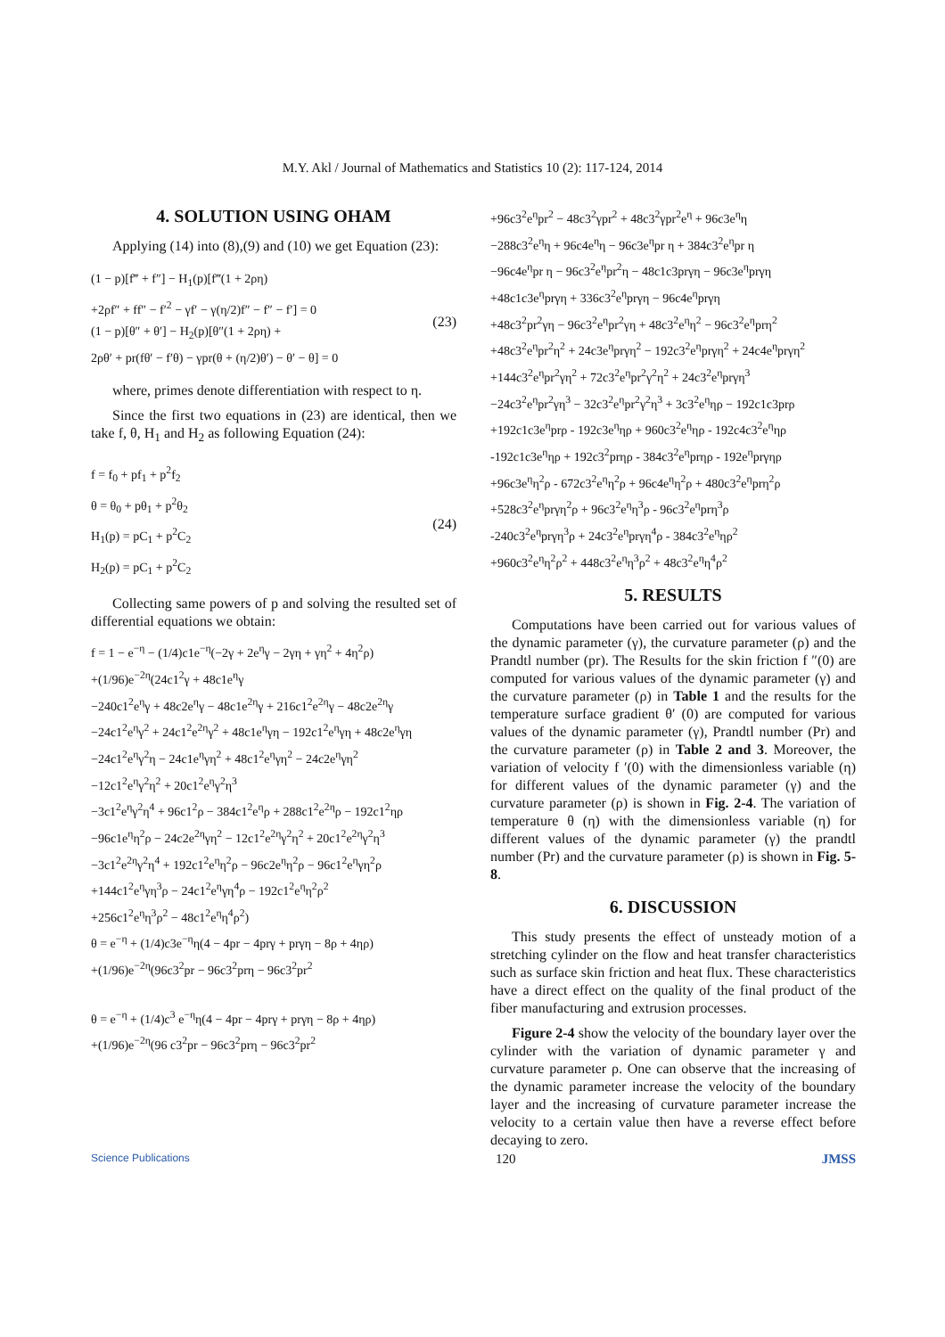M.Y. Akl / Journal of Mathematics and Statistics 10 (2): 117-124, 2014
4. SOLUTION USING OHAM
Applying (14) into (8),(9) and (10) we get Equation (23):
(1 − p)[f‴ + f″] − H<sub>1</sub>(p)[f‴(1 + 2ρη)
+2ρf″ + ff″ − f′<sup>2</sup> − γf′ − γ(η/2)f″ − f″ − f′] = 0
(1 − p)[θ″ + θ′] − H<sub>2</sub>(p)[θ″(1 + 2ρη) +
2ρθ′ + pr(fθ′ − f′θ) − γpr(θ + (η/2)θ′) − θ′ − θ] = 0
(23)
where, primes denote differentiation with respect to η.
Since the first two equations in (23) are identical, then we take f, θ, H<sub>1</sub> and H<sub>2</sub> as following Equation (24):
f = f<sub>0</sub> + pf<sub>1</sub> + p<sup>2</sup>f<sub>2</sub>
θ = θ<sub>0</sub> + pθ<sub>1</sub> + p<sup>2</sup>θ<sub>2</sub>
H<sub>1</sub>(p) = pC<sub>1</sub> + p<sup>2</sup>C<sub>2</sub>
H<sub>2</sub>(p) = pC<sub>1</sub> + p<sup>2</sup>C<sub>2</sub>
(24)
Collecting same powers of p and solving the resulted set of differential equations we obtain:
f = 1 − e<sup>−η</sup> − (1/4)c1e<sup>−η</sup>(−2γ + 2e<sup>η</sup>γ − 2γη + γη<sup>2</sup> + 4η<sup>2</sup>ρ)
+(1/96)e<sup>−2η</sup>(24c1<sup>2</sup>γ + 48c1e<sup>η</sup>γ
−240c1<sup>2</sup>e<sup>η</sup>γ + 48c2e<sup>η</sup>γ − 48c1e<sup>2η</sup>γ + 216c1<sup>2</sup>e<sup>2η</sup>γ − 48c2e<sup>2η</sup>γ
−24c1<sup>2</sup>e<sup>η</sup>γ<sup>2</sup> + 24c1<sup>2</sup>e<sup>2η</sup>γ<sup>2</sup> + 48c1e<sup>η</sup>γη − 192c1<sup>2</sup>e<sup>η</sup>γη + 48c2e<sup>η</sup>γη
−24c1<sup>2</sup>e<sup>η</sup>γ<sup>2</sup>η − 24c1e<sup>η</sup>γη<sup>2</sup> + 48c1<sup>2</sup>e<sup>η</sup>γη<sup>2</sup> − 24c2e<sup>η</sup>γη<sup>2</sup>
−12c1<sup>2</sup>e<sup>η</sup>γ<sup>2</sup>η<sup>2</sup> + 20c1<sup>2</sup>e<sup>η</sup>γ<sup>2</sup>η<sup>3</sup>
−3c1<sup>2</sup>e<sup>η</sup>γ<sup>2</sup>η<sup>4</sup> + 96c1<sup>2</sup>ρ − 384c1<sup>2</sup>e<sup>η</sup>ρ + 288c1<sup>2</sup>e<sup>2η</sup>ρ − 192c1<sup>2</sup>ηρ
−96c1e<sup>η</sup>η<sup>2</sup>ρ − 24c2e<sup>2η</sup>γη<sup>2</sup> − 12c1<sup>2</sup>e<sup>2η</sup>γ<sup>2</sup>η<sup>2</sup> + 20c1<sup>2</sup>e<sup>2η</sup>γ<sup>2</sup>η<sup>3</sup>
−3c1<sup>2</sup>e<sup>2η</sup>γ<sup>2</sup>η<sup>4</sup> + 192c1<sup>2</sup>e<sup>η</sup>η<sup>2</sup>ρ − 96c2e<sup>η</sup>η<sup>2</sup>ρ − 96c1<sup>2</sup>e<sup>η</sup>γη<sup>2</sup>ρ
+144c1<sup>2</sup>e<sup>η</sup>γη<sup>3</sup>ρ − 24c1<sup>2</sup>e<sup>η</sup>γη<sup>4</sup>ρ − 192c1<sup>2</sup>e<sup>η</sup>η<sup>2</sup>ρ<sup>2</sup>
+256c1<sup>2</sup>e<sup>η</sup>η<sup>3</sup>ρ<sup>2</sup> − 48c1<sup>2</sup>e<sup>η</sup>η<sup>4</sup>ρ<sup>2</sup>)
θ = e<sup>−η</sup> + (1/4)c3e<sup>−η</sup>η(4 − 4pr − 4prγ + prγη − 8ρ + 4ηρ)
+(1/96)e<sup>−2η</sup>(96c3<sup>2</sup>pr − 96c3<sup>2</sup>prη − 96c3<sup>2</sup>pr<sup>2</sup>
θ = e<sup>−η</sup> + (1/4)c<sup>3</sup> e<sup>−η</sup>η(4 − 4pr − 4prγ + prγη − 8ρ + 4ηρ)
+(1/96)e<sup>−2η</sup>(96 c3<sup>2</sup>pr − 96c3<sup>2</sup>prη − 96c3<sup>2</sup>pr<sup>2</sup>
+96c3<sup>2</sup>e<sup>η</sup>pr<sup>2</sup> − 48c3<sup>2</sup>γpr<sup>2</sup> + 48c3<sup>2</sup>γpr<sup>2</sup>e<sup>η</sup> + 96c3e<sup>η</sup>η
−288c3<sup>2</sup>e<sup>η</sup>η + 96c4e<sup>η</sup>η − 96c3e<sup>η</sup>pr η + 384c3<sup>2</sup>e<sup>η</sup>pr η
−96c4e<sup>η</sup>pr η − 96c3<sup>2</sup>e<sup>η</sup>pr<sup>2</sup>η − 48c1c3prγη − 96c3e<sup>η</sup>prγη
+48c1c3e<sup>η</sup>prγη + 336c3<sup>2</sup>e<sup>η</sup>prγη − 96c4e<sup>η</sup>prγη
+48c3<sup>2</sup>pr<sup>2</sup>γη − 96c3<sup>2</sup>e<sup>η</sup>pr<sup>2</sup>γη + 48c3<sup>2</sup>e<sup>η</sup>η<sup>2</sup> − 96c3<sup>2</sup>e<sup>η</sup>prη<sup>2</sup>
+48c3<sup>2</sup>e<sup>η</sup>pr<sup>2</sup>η<sup>2</sup> + 24c3e<sup>η</sup>prγη<sup>2</sup> − 192c3<sup>2</sup>e<sup>η</sup>prγη<sup>2</sup> + 24c4e<sup>η</sup>prγη<sup>2</sup>
+144c3<sup>2</sup>e<sup>η</sup>pr<sup>2</sup>γη<sup>2</sup> + 72c3<sup>2</sup>e<sup>η</sup>pr<sup>2</sup>γ<sup>2</sup>η<sup>2</sup> + 24c3<sup>2</sup>e<sup>η</sup>prγη<sup>3</sup>
−24c3<sup>2</sup>e<sup>η</sup>pr<sup>2</sup>γη<sup>3</sup> − 32c3<sup>2</sup>e<sup>η</sup>pr<sup>2</sup>γ<sup>2</sup>η<sup>3</sup> + 3c3<sup>2</sup>e<sup>η</sup>ηρ − 192c1c3prρ
+192c1c3e<sup>η</sup>prρ - 192c3e<sup>η</sup>ηρ + 960c3<sup>2</sup>e<sup>η</sup>ηρ - 192c4c3<sup>2</sup>e<sup>η</sup>ηρ
-192c1c3e<sup>η</sup>ηρ + 192c3<sup>2</sup>prηρ - 384c3<sup>2</sup>e<sup>η</sup>prηρ - 192e<sup>η</sup>prγηρ
+96c3e<sup>η</sup>η<sup>2</sup>ρ - 672c3<sup>2</sup>e<sup>η</sup>η<sup>2</sup>ρ + 96c4e<sup>η</sup>η<sup>2</sup>ρ + 480c3<sup>2</sup>e<sup>η</sup>prη<sup>2</sup>ρ
+528c3<sup>2</sup>e<sup>η</sup>prγη<sup>2</sup>ρ + 96c3<sup>2</sup>e<sup>η</sup>η<sup>3</sup>ρ - 96c3<sup>2</sup>e<sup>η</sup>prη<sup>3</sup>ρ
-240c3<sup>2</sup>e<sup>η</sup>prγη<sup>3</sup>ρ + 24c3<sup>2</sup>e<sup>η</sup>prγη<sup>4</sup>ρ - 384c3<sup>2</sup>e<sup>η</sup>ηρ<sup>2</sup>
+960c3<sup>2</sup>e<sup>η</sup>η<sup>2</sup>ρ<sup>2</sup> + 448c3<sup>2</sup>e<sup>η</sup>η<sup>3</sup>ρ<sup>2</sup> + 48c3<sup>2</sup>e<sup>η</sup>η<sup>4</sup>ρ<sup>2</sup>
5. RESULTS
Computations have been carried out for various values of the dynamic parameter (γ), the curvature parameter (ρ) and the Prandtl number (pr). The Results for the skin friction f ″(0) are computed for various values of the dynamic parameter (γ) and the curvature parameter (ρ) in Table 1 and the results for the temperature surface gradient θ′ (0) are computed for various values of the dynamic parameter (γ), Prandtl number (Pr) and the curvature parameter (ρ) in Table 2 and 3. Moreover, the variation of velocity f ′(0) with the dimensionless variable (η) for different values of the dynamic parameter (γ) and the curvature parameter (ρ) is shown in Fig. 2-4. The variation of temperature θ (η) with the dimensionless variable (η) for different values of the dynamic parameter (γ) the prandtl number (Pr) and the curvature parameter (ρ) is shown in Fig. 5-8.
6. DISCUSSION
This study presents the effect of unsteady motion of a stretching cylinder on the flow and heat transfer characteristics such as surface skin friction and heat flux. These characteristics have a direct effect on the quality of the final product of the fiber manufacturing and extrusion processes.
Figure 2-4 show the velocity of the boundary layer over the cylinder with the variation of dynamic parameter γ and curvature parameter ρ. One can observe that the increasing of the dynamic parameter increase the velocity of the boundary layer and the increasing of curvature parameter increase the velocity to a certain value then have a reverse effect before decaying to zero.
Science Publications 120 JMSS